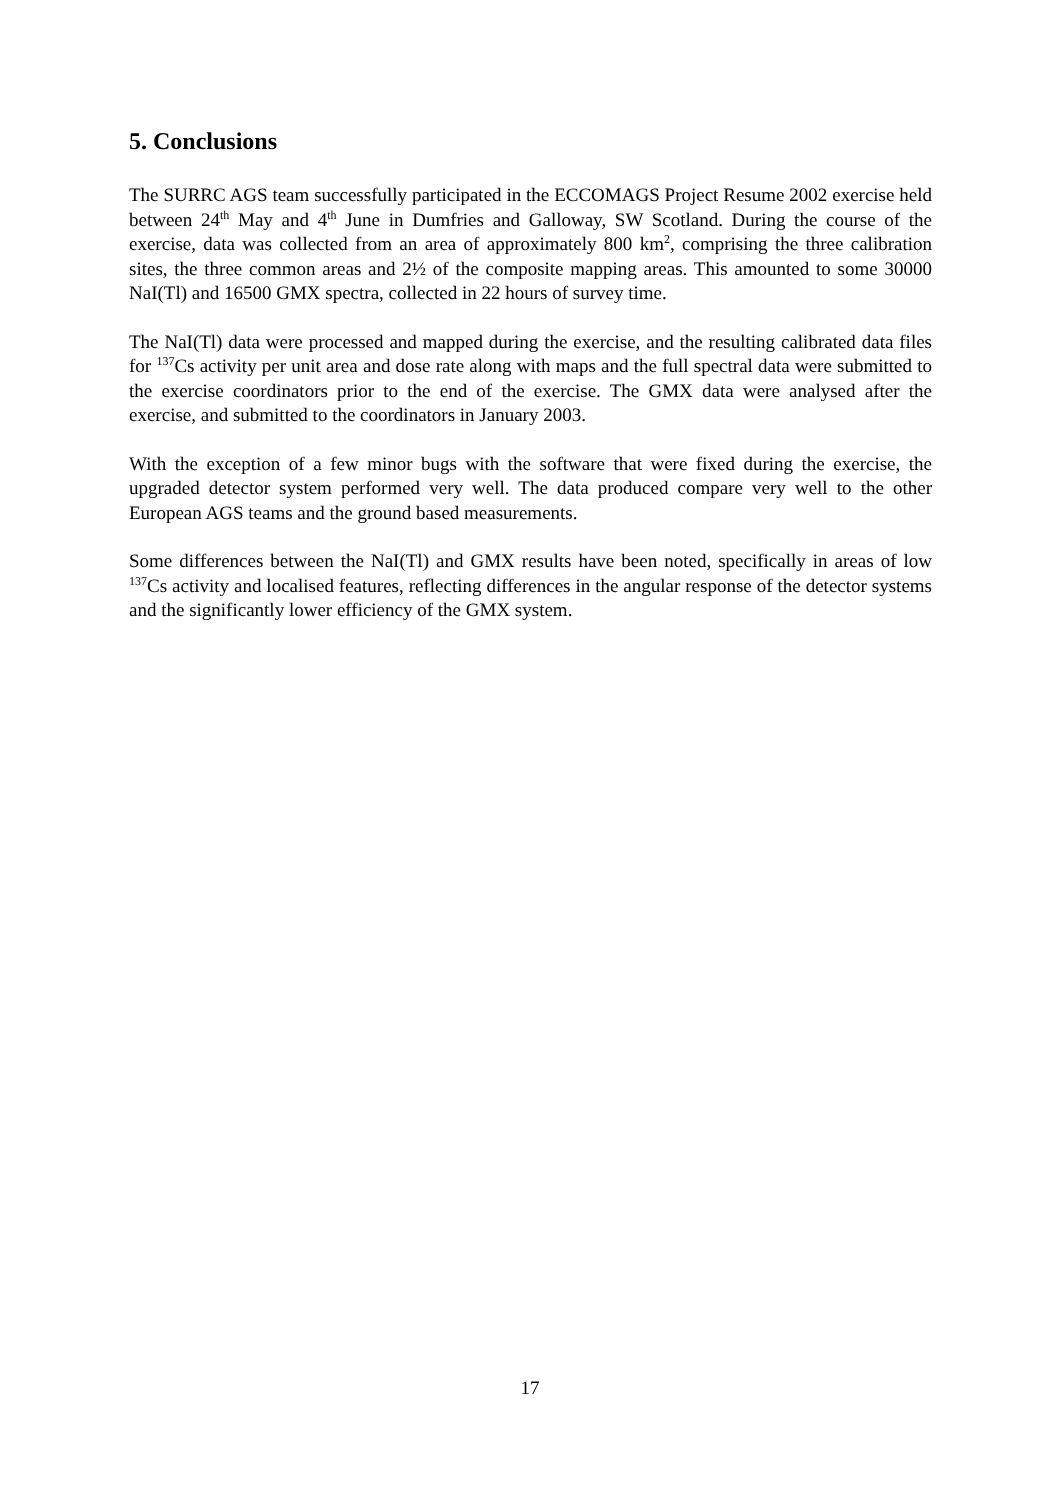5. Conclusions
The SURRC AGS team successfully participated in the ECCOMAGS Project Resume 2002 exercise held between 24<sup>th</sup> May and 4<sup>th</sup> June in Dumfries and Galloway, SW Scotland. During the course of the exercise, data was collected from an area of approximately 800 km<sup>2</sup>, comprising the three calibration sites, the three common areas and 2½ of the composite mapping areas. This amounted to some 30000 NaI(Tl) and 16500 GMX spectra, collected in 22 hours of survey time.
The NaI(Tl) data were processed and mapped during the exercise, and the resulting calibrated data files for <sup>137</sup>Cs activity per unit area and dose rate along with maps and the full spectral data were submitted to the exercise coordinators prior to the end of the exercise. The GMX data were analysed after the exercise, and submitted to the coordinators in January 2003.
With the exception of a few minor bugs with the software that were fixed during the exercise, the upgraded detector system performed very well. The data produced compare very well to the other European AGS teams and the ground based measurements.
Some differences between the NaI(Tl) and GMX results have been noted, specifically in areas of low <sup>137</sup>Cs activity and localised features, reflecting differences in the angular response of the detector systems and the significantly lower efficiency of the GMX system.
17